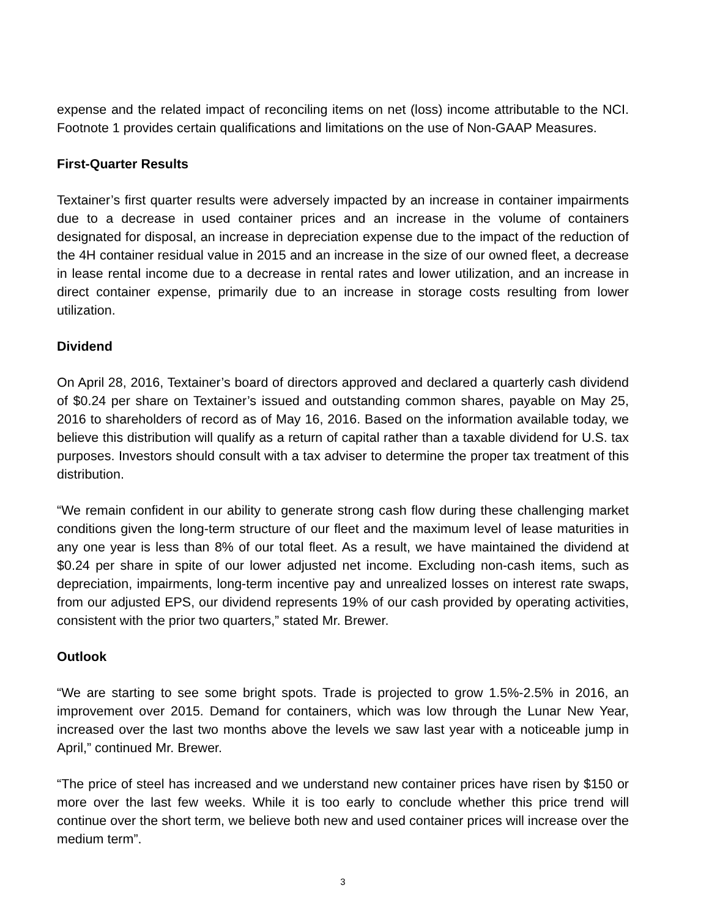expense and the related impact of reconciling items on net (loss) income attributable to the NCI. Footnote 1 provides certain qualifications and limitations on the use of Non-GAAP Measures.
First-Quarter Results
Textainer’s first quarter results were adversely impacted by an increase in container impairments due to a decrease in used container prices and an increase in the volume of containers designated for disposal, an increase in depreciation expense due to the impact of the reduction of the 4H container residual value in 2015 and an increase in the size of our owned fleet, a decrease in lease rental income due to a decrease in rental rates and lower utilization, and an increase in direct container expense, primarily due to an increase in storage costs resulting from lower utilization.
Dividend
On April 28, 2016, Textainer’s board of directors approved and declared a quarterly cash dividend of $0.24 per share on Textainer’s issued and outstanding common shares, payable on May 25, 2016 to shareholders of record as of May 16, 2016. Based on the information available today, we believe this distribution will qualify as a return of capital rather than a taxable dividend for U.S. tax purposes. Investors should consult with a tax adviser to determine the proper tax treatment of this distribution.
“We remain confident in our ability to generate strong cash flow during these challenging market conditions given the long-term structure of our fleet and the maximum level of lease maturities in any one year is less than 8% of our total fleet. As a result, we have maintained the dividend at $0.24 per share in spite of our lower adjusted net income. Excluding non-cash items, such as depreciation, impairments, long-term incentive pay and unrealized losses on interest rate swaps, from our adjusted EPS, our dividend represents 19% of our cash provided by operating activities, consistent with the prior two quarters,” stated Mr. Brewer.
Outlook
“We are starting to see some bright spots. Trade is projected to grow 1.5%-2.5% in 2016, an improvement over 2015. Demand for containers, which was low through the Lunar New Year, increased over the last two months above the levels we saw last year with a noticeable jump in April,” continued Mr. Brewer.
“The price of steel has increased and we understand new container prices have risen by $150 or more over the last few weeks. While it is too early to conclude whether this price trend will continue over the short term, we believe both new and used container prices will increase over the medium term”.
3